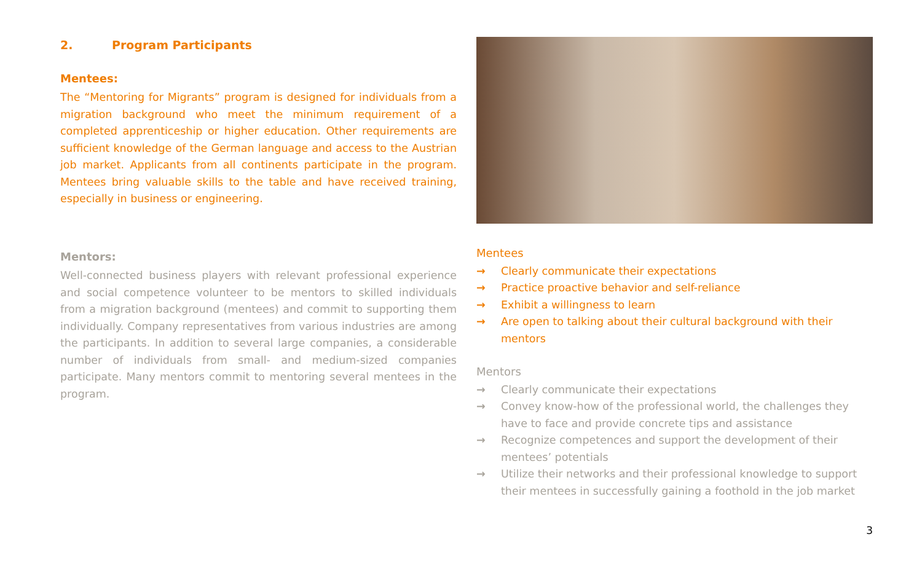2. Program Participants
Mentees:
The “Mentoring for Migrants” program is designed for individuals from a migration background who meet the minimum requirement of a completed apprenticeship or higher education. Other requirements are sufficient knowledge of the German language and access to the Austrian job market. Applicants from all continents participate in the program. Mentees bring valuable skills to the table and have received training, especially in business or engineering.
Mentors:
Well-connected business players with relevant professional experience and social competence volunteer to be mentors to skilled individuals from a migration background (mentees) and commit to supporting them individually. Company representatives from various industries are among the participants. In addition to several large companies, a considerable number of individuals from small- and medium-sized companies participate. Many mentors commit to mentoring several mentees in the program.
Mentees
→ Clearly communicate their expectations
→ Practice proactive behavior and self-reliance
→ Exhibit a willingness to learn
→ Are open to talking about their cultural background with their mentors
Mentors
→ Clearly communicate their expectations
→ Convey know-how of the professional world, the challenges they have to face and provide concrete tips and assistance
→ Recognize competences and support the development of their mentees’ potentials
→ Utilize their networks and their professional knowledge to support their mentees in successfully gaining a foothold in the job market
3